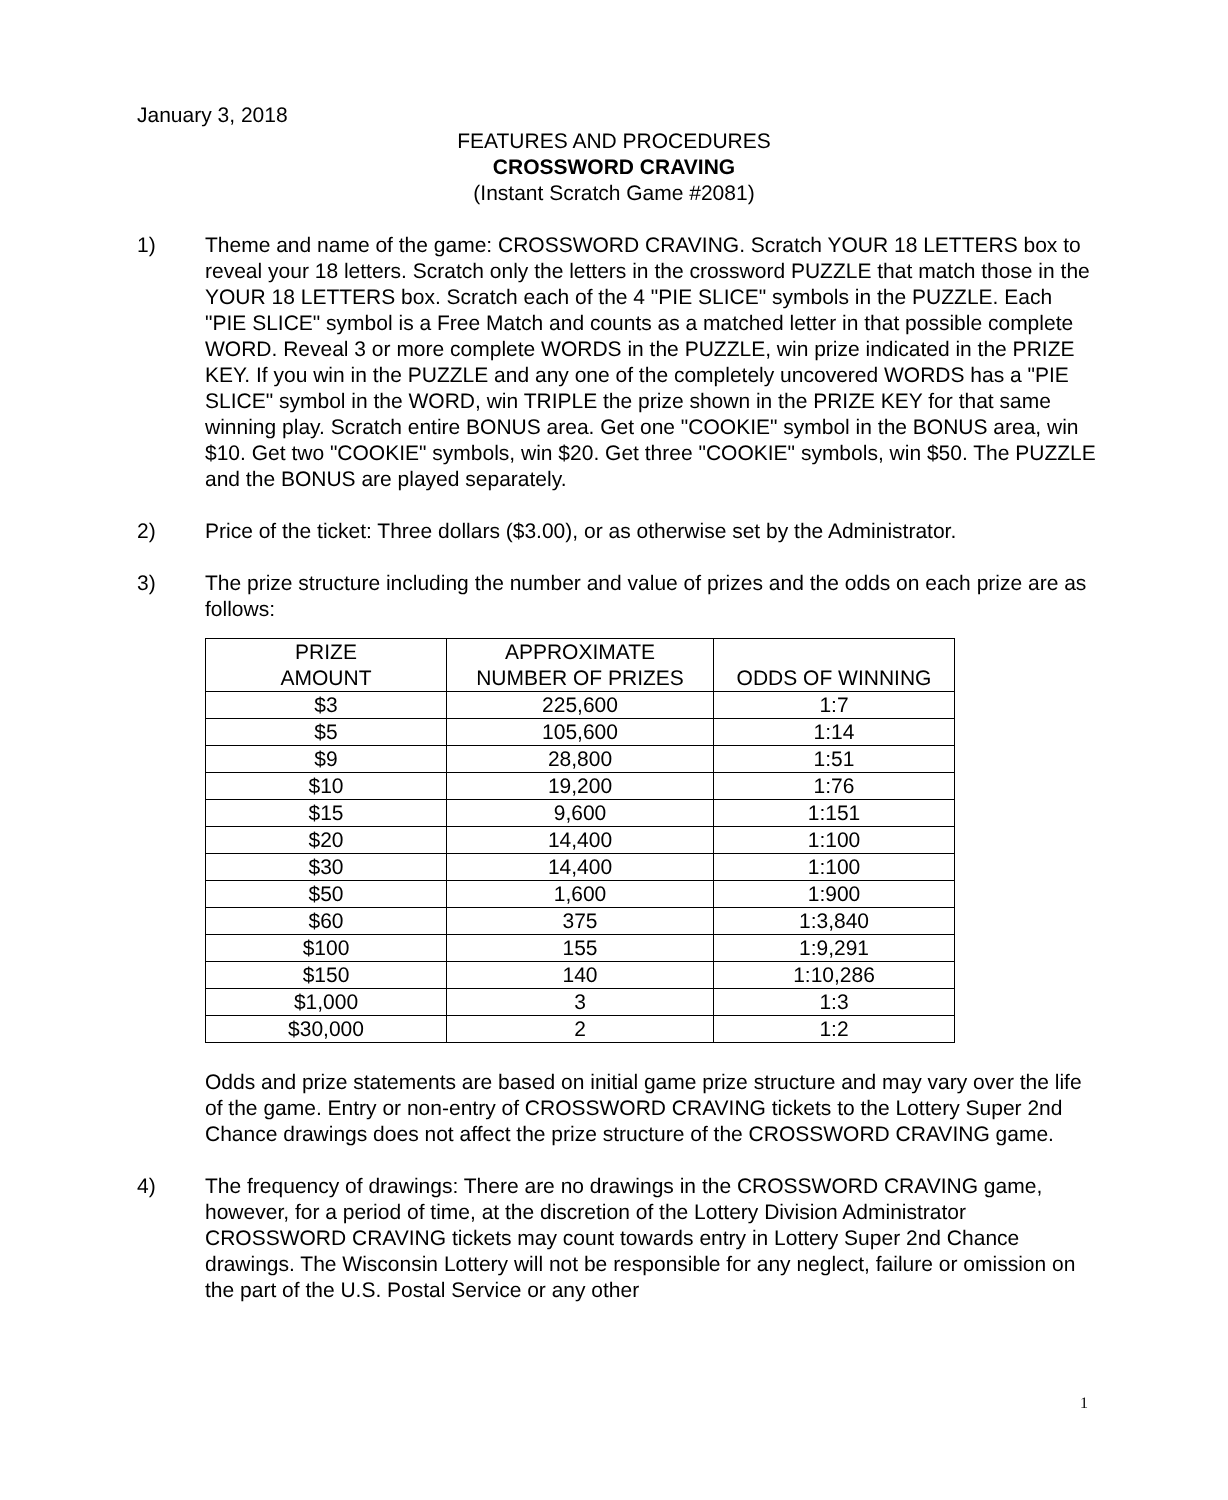January 3, 2018
FEATURES AND PROCEDURES
CROSSWORD CRAVING
(Instant Scratch Game #2081)
1) Theme and name of the game: CROSSWORD CRAVING. Scratch YOUR 18 LETTERS box to reveal your 18 letters. Scratch only the letters in the crossword PUZZLE that match those in the YOUR 18 LETTERS box. Scratch each of the 4 "PIE SLICE" symbols in the PUZZLE. Each "PIE SLICE" symbol is a Free Match and counts as a matched letter in that possible complete WORD. Reveal 3 or more complete WORDS in the PUZZLE, win prize indicated in the PRIZE KEY. If you win in the PUZZLE and any one of the completely uncovered WORDS has a "PIE SLICE" symbol in the WORD, win TRIPLE the prize shown in the PRIZE KEY for that same winning play. Scratch entire BONUS area. Get one "COOKIE" symbol in the BONUS area, win $10. Get two "COOKIE" symbols, win $20. Get three "COOKIE" symbols, win $50. The PUZZLE and the BONUS are played separately.
2) Price of the ticket: Three dollars ($3.00), or as otherwise set by the Administrator.
3) The prize structure including the number and value of prizes and the odds on each prize are as follows:
| PRIZE AMOUNT | APPROXIMATE NUMBER OF PRIZES | ODDS OF WINNING |
| --- | --- | --- |
| $3 | 225,600 | 1:7 |
| $5 | 105,600 | 1:14 |
| $9 | 28,800 | 1:51 |
| $10 | 19,200 | 1:76 |
| $15 | 9,600 | 1:151 |
| $20 | 14,400 | 1:100 |
| $30 | 14,400 | 1:100 |
| $50 | 1,600 | 1:900 |
| $60 | 375 | 1:3,840 |
| $100 | 155 | 1:9,291 |
| $150 | 140 | 1:10,286 |
| $1,000 | 3 | 1:3 |
| $30,000 | 2 | 1:2 |
Odds and prize statements are based on initial game prize structure and may vary over the life of the game. Entry or non-entry of CROSSWORD CRAVING tickets to the Lottery Super 2nd Chance drawings does not affect the prize structure of the CROSSWORD CRAVING game.
4) The frequency of drawings: There are no drawings in the CROSSWORD CRAVING game, however, for a period of time, at the discretion of the Lottery Division Administrator CROSSWORD CRAVING tickets may count towards entry in Lottery Super 2nd Chance drawings. The Wisconsin Lottery will not be responsible for any neglect, failure or omission on the part of the U.S. Postal Service or any other
1